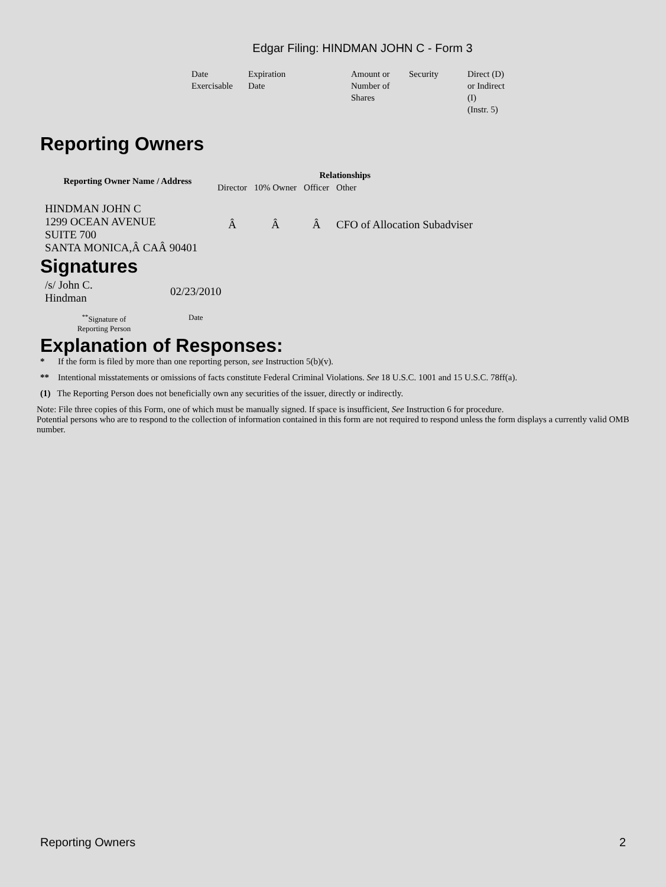Edgar Filing: HINDMAN JOHN C - Form 3
| Date Exercisable | Expiration Date | Amount or Number of Shares | Security | Direct (D) or Indirect (I) (Instr. 5) |
Reporting Owners
| Reporting Owner Name / Address | Relationships | | | |
| --- | --- | --- | --- | --- |
| | Director | 10% Owner | Officer | Other |
| HINDMAN JOHN C 1299 OCEAN AVENUE SUITE 700 SANTA MONICA,Â CAÂ 90401 | Â | Â | Â | CFO of Allocation Subadviser |
Signatures
| /s/ John C. Hindman | 02/23/2010 |
| <sup>**</sup> Signature of Reporting Person | Date |
Explanation of Responses:
* If the form is filed by more than one reporting person, see Instruction 5(b)(v).
** Intentional misstatements or omissions of facts constitute Federal Criminal Violations. See 18 U.S.C. 1001 and 15 U.S.C. 78ff(a).
(1) The Reporting Person does not beneficially own any securities of the issuer, directly or indirectly.
Note: File three copies of this Form, one of which must be manually signed. If space is insufficient, See Instruction 6 for procedure.
Potential persons who are to respond to the collection of information contained in this form are not required to respond unless the form displays a currently valid OMB number.
Reporting Owners 2